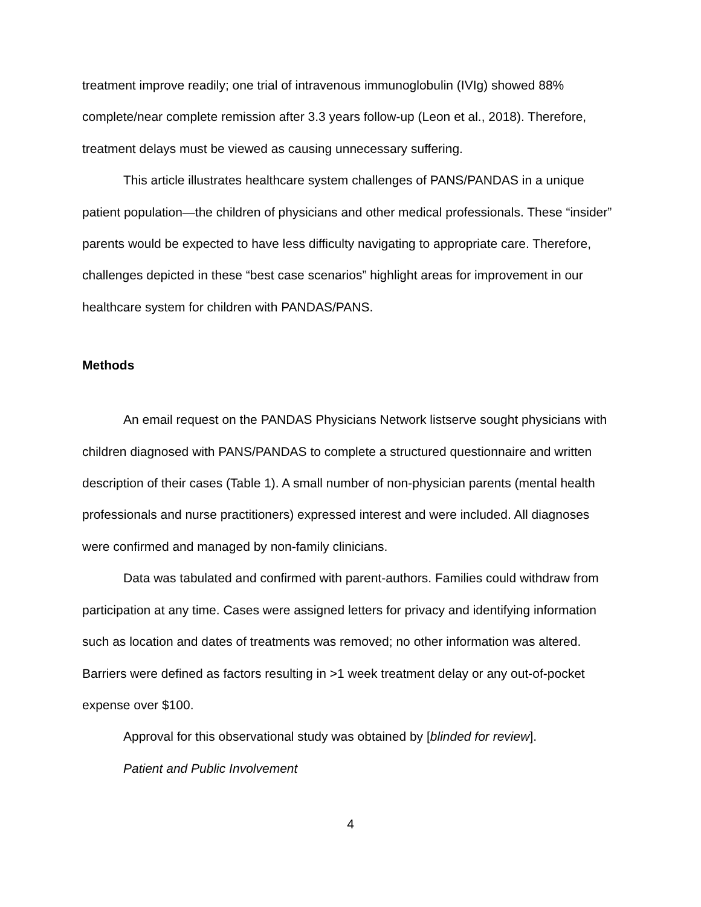treatment improve readily; one trial of intravenous immunoglobulin (IVIg) showed 88% complete/near complete remission after 3.3 years follow-up (Leon et al., 2018). Therefore, treatment delays must be viewed as causing unnecessary suffering.
This article illustrates healthcare system challenges of PANS/PANDAS in a unique patient population—the children of physicians and other medical professionals. These “insider” parents would be expected to have less difficulty navigating to appropriate care. Therefore, challenges depicted in these “best case scenarios” highlight areas for improvement in our healthcare system for children with PANDAS/PANS.
Methods
An email request on the PANDAS Physicians Network listserve sought physicians with children diagnosed with PANS/PANDAS to complete a structured questionnaire and written description of their cases (Table 1). A small number of non-physician parents (mental health professionals and nurse practitioners) expressed interest and were included. All diagnoses were confirmed and managed by non-family clinicians.
Data was tabulated and confirmed with parent-authors. Families could withdraw from participation at any time. Cases were assigned letters for privacy and identifying information such as location and dates of treatments was removed; no other information was altered. Barriers were defined as factors resulting in >1 week treatment delay or any out-of-pocket expense over $100.
Approval for this observational study was obtained by [blinded for review].
Patient and Public Involvement
4